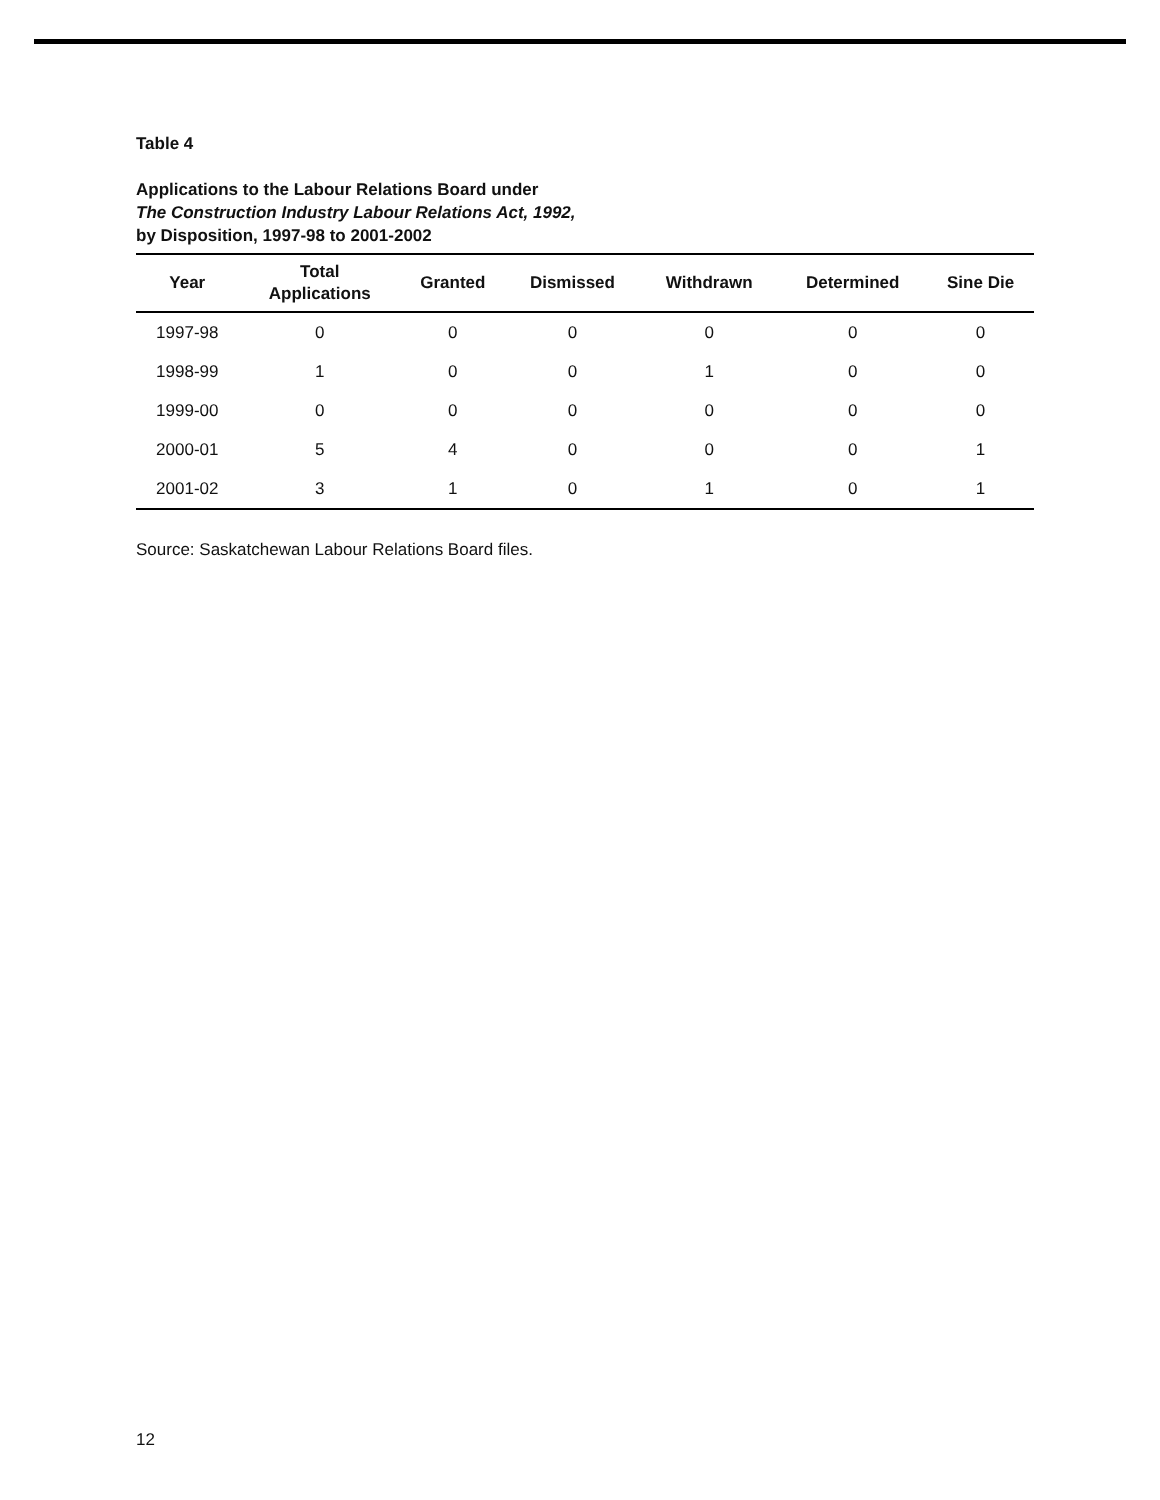Table 4
Applications to the Labour Relations Board under
The Construction Industry Labour Relations Act, 1992,
by Disposition, 1997-98 to 2001-2002
| Year | Total Applications | Granted | Dismissed | Withdrawn | Determined | Sine Die |
| --- | --- | --- | --- | --- | --- | --- |
| 1997-98 | 0 | 0 | 0 | 0 | 0 | 0 |
| 1998-99 | 1 | 0 | 0 | 1 | 0 | 0 |
| 1999-00 | 0 | 0 | 0 | 0 | 0 | 0 |
| 2000-01 | 5 | 4 | 0 | 0 | 0 | 1 |
| 2001-02 | 3 | 1 | 0 | 1 | 0 | 1 |
Source: Saskatchewan Labour Relations Board files.
12